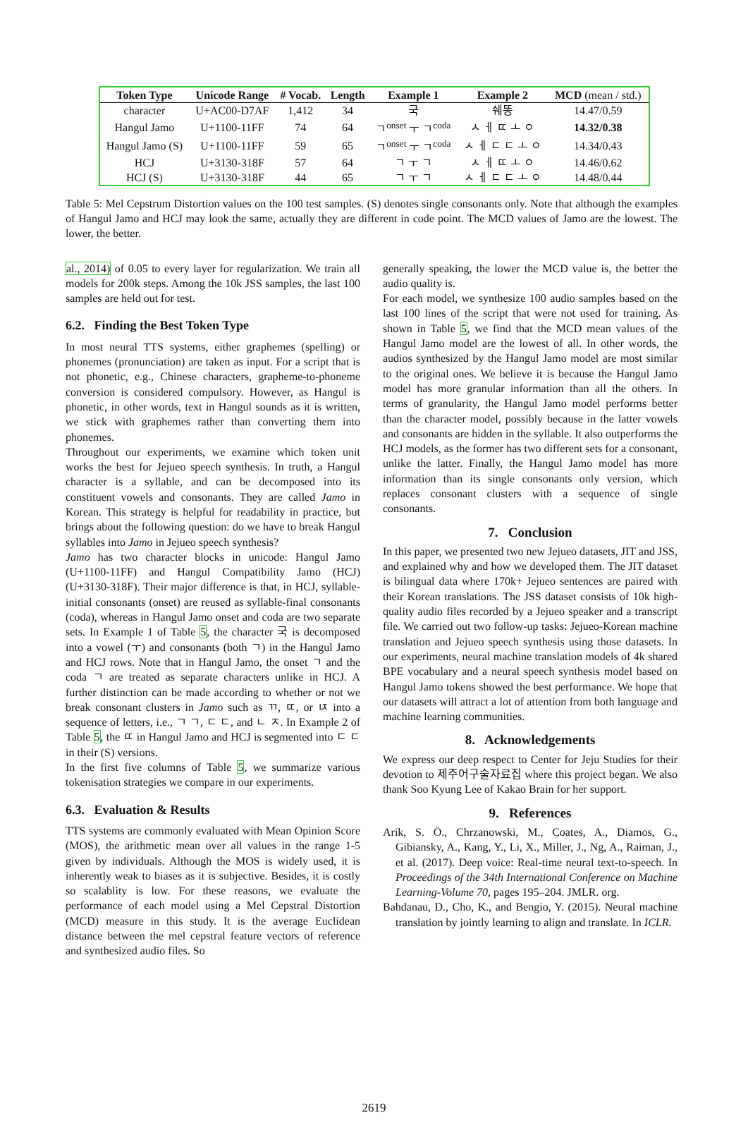| Token Type | Unicode Range | # Vocab. | Length | Example 1 | Example 2 | MCD (mean / std.) |
| --- | --- | --- | --- | --- | --- | --- |
| character | U+AC00-D7AF | 1,412 | 34 | 국 | 쉐똥 | 14.47/0.59 |
| Hangul Jamo | U+1100-11FF | 74 | 64 | ㄱ<sup>onset</sup> ㅜ ㄱ<sup>coda</sup> | ㅅ ㅔ ㄸ ㅗ ㅇ | 14.32/0.38 |
| Hangul Jamo (S) | U+1100-11FF | 59 | 65 | ㄱ<sup>onset</sup> ㅜ ㄱ<sup>coda</sup> | ㅅ ㅔ ㄷ ㄷ ㅗ ㅇ | 14.34/0.43 |
| HCJ | U+3130-318F | 57 | 64 | ㄱ ㅜ ㄱ | ㅅ ㅔ ㄸ ㅗ ㅇ | 14.46/0.62 |
| HCJ (S) | U+3130-318F | 44 | 65 | ㄱ ㅜ ㄱ | ㅅ ㅔ ㄷ ㄷ ㅗ ㅇ | 14.48/0.44 |
Table 5: Mel Cepstrum Distortion values on the 100 test samples. (S) denotes single consonants only. Note that although the examples of Hangul Jamo and HCJ may look the same, actually they are different in code point. The MCD values of Jamo are the lowest. The lower, the better.
al., 2014) of 0.05 to every layer for regularization. We train all models for 200k steps. Among the 10k JSS samples, the last 100 samples are held out for test.
6.2. Finding the Best Token Type
In most neural TTS systems, either graphemes (spelling) or phonemes (pronunciation) are taken as input. For a script that is not phonetic, e.g., Chinese characters, grapheme-to-phoneme conversion is considered compulsory. However, as Hangul is phonetic, in other words, text in Hangul sounds as it is written, we stick with graphemes rather than converting them into phonemes.
Throughout our experiments, we examine which token unit works the best for Jejueo speech synthesis. In truth, a Hangul character is a syllable, and can be decomposed into its constituent vowels and consonants. They are called Jamo in Korean. This strategy is helpful for readability in practice, but brings about the following question: do we have to break Hangul syllables into Jamo in Jejueo speech synthesis?
Jamo has two character blocks in unicode: Hangul Jamo (U+1100-11FF) and Hangul Compatibility Jamo (HCJ) (U+3130-318F). Their major difference is that, in HCJ, syllable-initial consonants (onset) are reused as syllable-final consonants (coda), whereas in Hangul Jamo onset and coda are two separate sets. In Example 1 of Table 5, the character 국 is decomposed into a vowel (ㅜ) and consonants (both ㄱ) in the Hangul Jamo and HCJ rows. Note that in Hangul Jamo, the onset ㄱ and the coda ㄱ are treated as separate characters unlike in HCJ. A further distinction can be made according to whether or not we break consonant clusters in Jamo such as ㄲ, ㄸ, or ㄵ into a sequence of letters, i.e., ㄱ ㄱ, ㄷ ㄷ, and ㄴ ㅈ. In Example 2 of Table 5, the ㄸ in Hangul Jamo and HCJ is segmented into ㄷ ㄷ in their (S) versions.
In the first five columns of Table 5, we summarize various tokenisation strategies we compare in our experiments.
6.3. Evaluation & Results
TTS systems are commonly evaluated with Mean Opinion Score (MOS), the arithmetic mean over all values in the range 1-5 given by individuals. Although the MOS is widely used, it is inherently weak to biases as it is subjective. Besides, it is costly so scalablity is low. For these reasons, we evaluate the performance of each model using a Mel Cepstral Distortion (MCD) measure in this study. It is the average Euclidean distance between the mel cepstral feature vectors of reference and synthesized audio files. So
generally speaking, the lower the MCD value is, the better the audio quality is.
For each model, we synthesize 100 audio samples based on the last 100 lines of the script that were not used for training. As shown in Table 5, we find that the MCD mean values of the Hangul Jamo model are the lowest of all. In other words, the audios synthesized by the Hangul Jamo model are most similar to the original ones. We believe it is because the Hangul Jamo model has more granular information than all the others. In terms of granularity, the Hangul Jamo model performs better than the character model, possibly because in the latter vowels and consonants are hidden in the syllable. It also outperforms the HCJ models, as the former has two different sets for a consonant, unlike the latter. Finally, the Hangul Jamo model has more information than its single consonants only version, which replaces consonant clusters with a sequence of single consonants.
7. Conclusion
In this paper, we presented two new Jejueo datasets, JIT and JSS, and explained why and how we developed them. The JIT dataset is bilingual data where 170k+ Jejueo sentences are paired with their Korean translations. The JSS dataset consists of 10k high-quality audio files recorded by a Jejueo speaker and a transcript file. We carried out two follow-up tasks: Jejueo-Korean machine translation and Jejueo speech synthesis using those datasets. In our experiments, neural machine translation models of 4k shared BPE vocabulary and a neural speech synthesis model based on Hangul Jamo tokens showed the best performance. We hope that our datasets will attract a lot of attention from both language and machine learning communities.
8. Acknowledgements
We express our deep respect to Center for Jeju Studies for their devotion to 제주어구술자료집 where this project began. We also thank Soo Kyung Lee of Kakao Brain for her support.
9. References
Arik, S. Ö., Chrzanowski, M., Coates, A., Diamos, G., Gibiansky, A., Kang, Y., Li, X., Miller, J., Ng, A., Raiman, J., et al. (2017). Deep voice: Real-time neural text-to-speech. In Proceedings of the 34th International Conference on Machine Learning-Volume 70, pages 195–204. JMLR. org.
Bahdanau, D., Cho, K., and Bengio, Y. (2015). Neural machine translation by jointly learning to align and translate. In ICLR.
2619